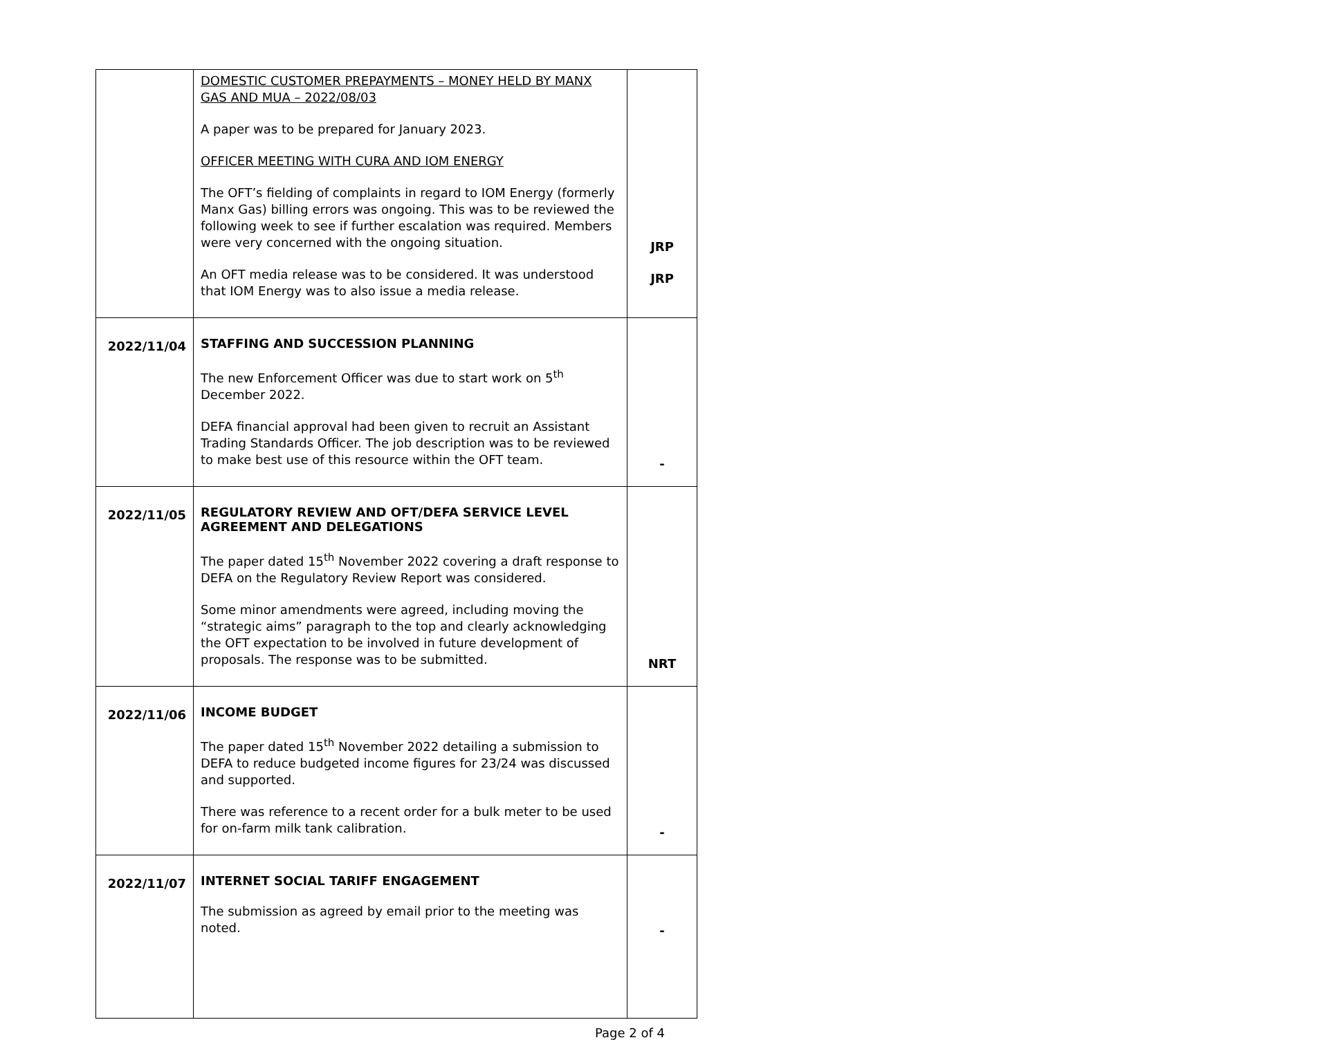| | DOMESTIC CUSTOMER PREPAYMENTS – MONEY HELD BY MANX GAS AND MUA – 2022/08/03 A paper was to be prepared for January 2023. OFFICER MEETING WITH CURA AND IOM ENERGY The OFT’s fielding of complaints in regard to IOM Energy (formerly Manx Gas) billing errors was ongoing. This was to be reviewed the following week to see if further escalation was required. Members were very concerned with the ongoing situation. An OFT media release was to be considered. It was understood that IOM Energy was to also issue a media release. | JRP JRP |
| 2022/11/04 | STAFFING AND SUCCESSION PLANNING The new Enforcement Officer was due to start work on 5<sup>th</sup> December 2022. DEFA financial approval had been given to recruit an Assistant Trading Standards Officer. The job description was to be reviewed to make best use of this resource within the OFT team. | - |
| 2022/11/05 | REGULATORY REVIEW AND OFT/DEFA SERVICE LEVEL AGREEMENT AND DELEGATIONS The paper dated 15<sup>th</sup> November 2022 covering a draft response to DEFA on the Regulatory Review Report was considered. Some minor amendments were agreed, including moving the “strategic aims” paragraph to the top and clearly acknowledging the OFT expectation to be involved in future development of proposals. The response was to be submitted. | NRT |
| 2022/11/06 | INCOME BUDGET The paper dated 15<sup>th</sup> November 2022 detailing a submission to DEFA to reduce budgeted income figures for 23/24 was discussed and supported. There was reference to a recent order for a bulk meter to be used for on-farm milk tank calibration. | - |
| 2022/11/07 | INTERNET SOCIAL TARIFF ENGAGEMENT The submission as agreed by email prior to the meeting was noted. | - |
Page 2 of 4